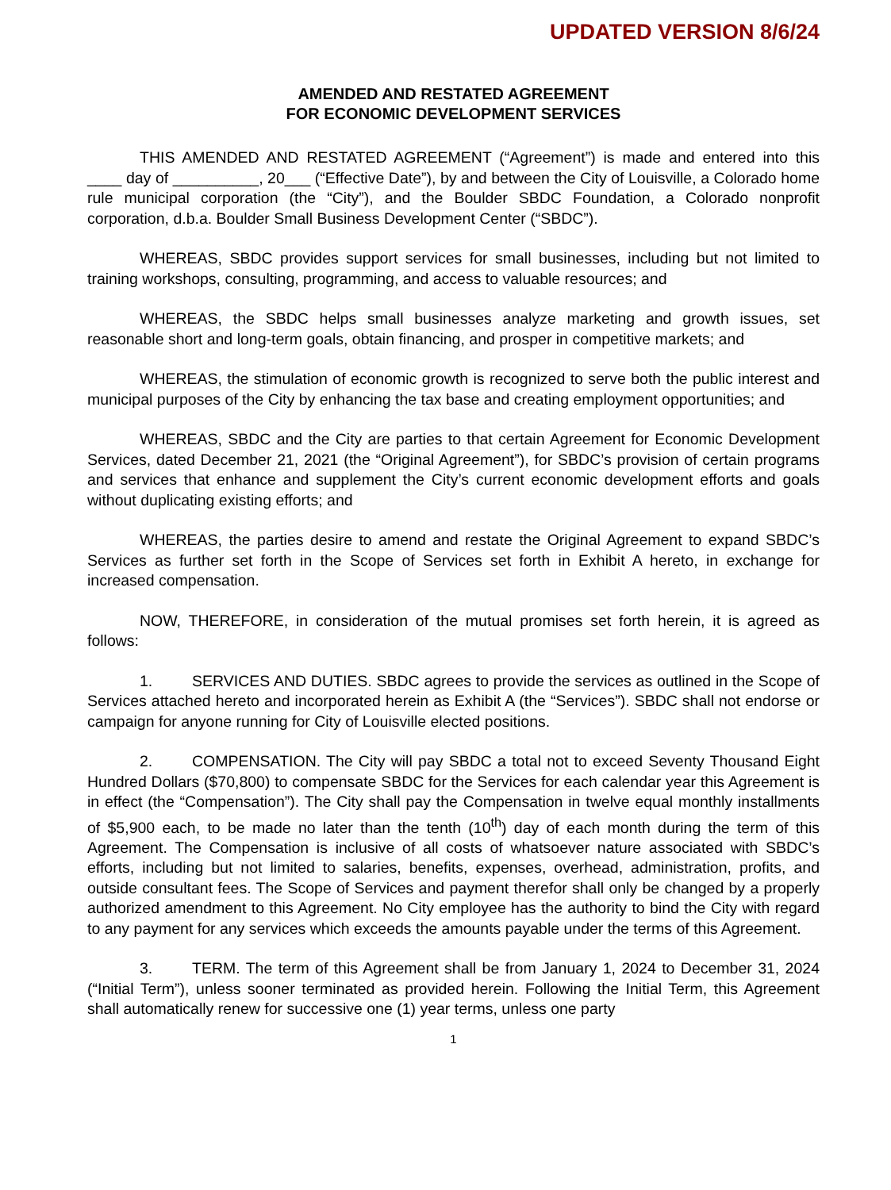UPDATED VERSION 8/6/24
AMENDED AND RESTATED AGREEMENT
FOR ECONOMIC DEVELOPMENT SERVICES
THIS AMENDED AND RESTATED AGREEMENT (“Agreement”) is made and entered into this ____ day of __________, 20___ (“Effective Date”), by and between the City of Louisville, a Colorado home rule municipal corporation (the “City”), and the Boulder SBDC Foundation, a Colorado nonprofit corporation, d.b.a. Boulder Small Business Development Center (“SBDC”).
WHEREAS, SBDC provides support services for small businesses, including but not limited to training workshops, consulting, programming, and access to valuable resources; and
WHEREAS, the SBDC helps small businesses analyze marketing and growth issues, set reasonable short and long-term goals, obtain financing, and prosper in competitive markets; and
WHEREAS, the stimulation of economic growth is recognized to serve both the public interest and municipal purposes of the City by enhancing the tax base and creating employment opportunities; and
WHEREAS, SBDC and the City are parties to that certain Agreement for Economic Development Services, dated December 21, 2021 (the “Original Agreement”), for SBDC’s provision of certain programs and services that enhance and supplement the City’s current economic development efforts and goals without duplicating existing efforts; and
WHEREAS, the parties desire to amend and restate the Original Agreement to expand SBDC’s Services as further set forth in the Scope of Services set forth in Exhibit A hereto, in exchange for increased compensation.
NOW, THEREFORE, in consideration of the mutual promises set forth herein, it is agreed as follows:
1. SERVICES AND DUTIES. SBDC agrees to provide the services as outlined in the Scope of Services attached hereto and incorporated herein as Exhibit A (the “Services”). SBDC shall not endorse or campaign for anyone running for City of Louisville elected positions.
2. COMPENSATION. The City will pay SBDC a total not to exceed Seventy Thousand Eight Hundred Dollars ($70,800) to compensate SBDC for the Services for each calendar year this Agreement is in effect (the “Compensation”). The City shall pay the Compensation in twelve equal monthly installments of $5,900 each, to be made no later than the tenth (10<sup>th</sup>) day of each month during the term of this Agreement. The Compensation is inclusive of all costs of whatsoever nature associated with SBDC’s efforts, including but not limited to salaries, benefits, expenses, overhead, administration, profits, and outside consultant fees. The Scope of Services and payment therefor shall only be changed by a properly authorized amendment to this Agreement. No City employee has the authority to bind the City with regard to any payment for any services which exceeds the amounts payable under the terms of this Agreement.
3. TERM. The term of this Agreement shall be from January 1, 2024 to December 31, 2024 (“Initial Term”), unless sooner terminated as provided herein. Following the Initial Term, this Agreement shall automatically renew for successive one (1) year terms, unless one party
1